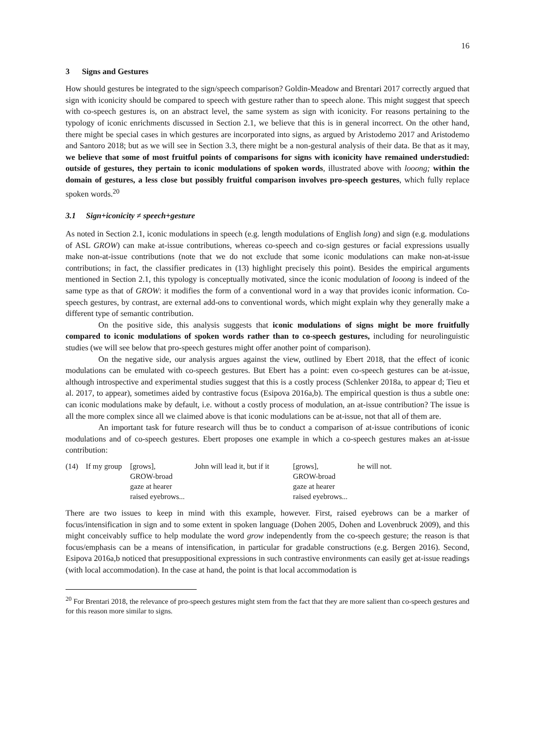16
3 Signs and Gestures
How should gestures be integrated to the sign/speech comparison? Goldin-Meadow and Brentari 2017 correctly argued that sign with iconicity should be compared to speech with gesture rather than to speech alone. This might suggest that speech with co-speech gestures is, on an abstract level, the same system as sign with iconicity. For reasons pertaining to the typology of iconic enrichments discussed in Section 2.1, we believe that this is in general incorrect. On the other hand, there might be special cases in which gestures are incorporated into signs, as argued by Aristodemo 2017 and Aristodemo and Santoro 2018; but as we will see in Section 3.3, there might be a non-gestural analysis of their data. Be that as it may, we believe that some of most fruitful points of comparisons for signs with iconicity have remained understudied: outside of gestures, they pertain to iconic modulations of spoken words, illustrated above with looong; within the domain of gestures, a less close but possibly fruitful comparison involves pro-speech gestures, which fully replace spoken words.<sup>20</sup>
3.1 Sign+iconicity ≠ speech+gesture
As noted in Section 2.1, iconic modulations in speech (e.g. length modulations of English long) and sign (e.g. modulations of ASL GROW) can make at-issue contributions, whereas co-speech and co-sign gestures or facial expressions usually make non-at-issue contributions (note that we do not exclude that some iconic modulations can make non-at-issue contributions; in fact, the classifier predicates in (13) highlight precisely this point). Besides the empirical arguments mentioned in Section 2.1, this typology is conceptually motivated, since the iconic modulation of looong is indeed of the same type as that of GROW: it modifies the form of a conventional word in a way that provides iconic information. Co-speech gestures, by contrast, are external add-ons to conventional words, which might explain why they generally make a different type of semantic contribution.
On the positive side, this analysis suggests that iconic modulations of signs might be more fruitfully compared to iconic modulations of spoken words rather than to co-speech gestures, including for neurolinguistic studies (we will see below that pro-speech gestures might offer another point of comparison).
On the negative side, our analysis argues against the view, outlined by Ebert 2018, that the effect of iconic modulations can be emulated with co-speech gestures. But Ebert has a point: even co-speech gestures can be at-issue, although introspective and experimental studies suggest that this is a costly process (Schlenker 2018a, to appear d; Tieu et al. 2017, to appear), sometimes aided by contrastive focus (Esipova 2016a,b). The empirical question is thus a subtle one: can iconic modulations make by default, i.e. without a costly process of modulation, an at-issue contribution? The issue is all the more complex since all we claimed above is that iconic modulations can be at-issue, not that all of them are.
An important task for future research will thus be to conduct a comparison of at-issue contributions of iconic modulations and of co-speech gestures. Ebert proposes one example in which a co-speech gestures makes an at-issue contribution:
| (14) | If my group | [grows], | John will lead it, but if it | [grows], | he will not. |
| | | GROW-broad | | GROW-broad | |
| | | gaze at hearer | | gaze at hearer | |
| | | raised eyebrows... | | raised eyebrows... | |
There are two issues to keep in mind with this example, however. First, raised eyebrows can be a marker of focus/intensification in sign and to some extent in spoken language (Dohen 2005, Dohen and Lovenbruck 2009), and this might conceivably suffice to help modulate the word grow independently from the co-speech gesture; the reason is that focus/emphasis can be a means of intensification, in particular for gradable constructions (e.g. Bergen 2016). Second, Esipova 2016a,b noticed that presuppositional expressions in such contrastive environments can easily get at-issue readings (with local accommodation). In the case at hand, the point is that local accommodation is
<sup>20</sup> For Brentari 2018, the relevance of pro-speech gestures might stem from the fact that they are more salient than co-speech gestures and for this reason more similar to signs.